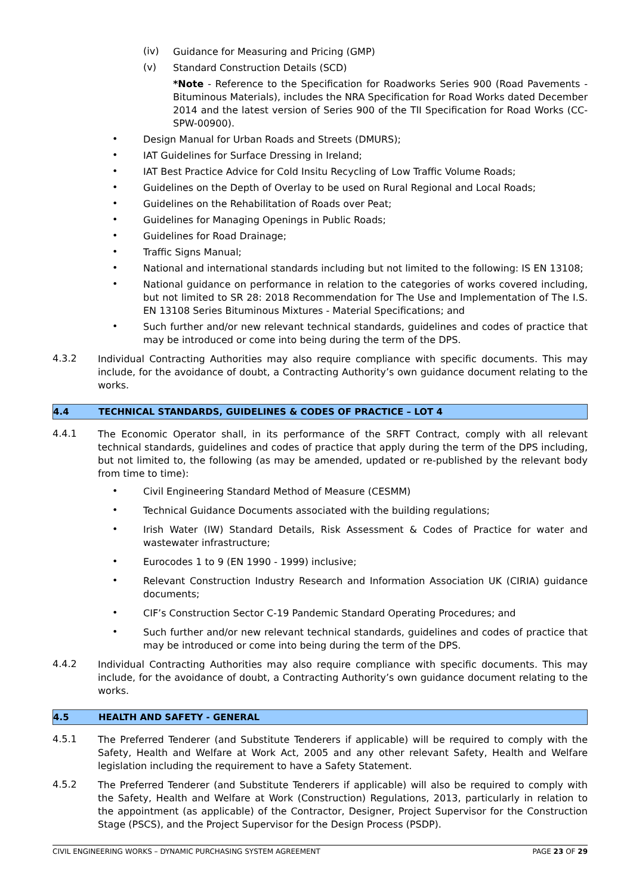(iv)
Guidance for Measuring and Pricing (GMP)
(v)
Standard Construction Details (SCD)
*Note - Reference to the Specification for Roadworks Series 900 (Road Pavements - Bituminous Materials), includes the NRA Specification for Road Works dated December 2014 and the latest version of Series 900 of the TII Specification for Road Works (CC-SPW-00900).
•
Design Manual for Urban Roads and Streets (DMURS);
•
IAT Guidelines for Surface Dressing in Ireland;
•
IAT Best Practice Advice for Cold Insitu Recycling of Low Traffic Volume Roads;
•
Guidelines on the Depth of Overlay to be used on Rural Regional and Local Roads;
•
Guidelines on the Rehabilitation of Roads over Peat;
•
Guidelines for Managing Openings in Public Roads;
•
Guidelines for Road Drainage;
•
Traffic Signs Manual;
•
National and international standards including but not limited to the following: IS EN 13108;
•
National guidance on performance in relation to the categories of works covered including, but not limited to SR 28: 2018 Recommendation for The Use and Implementation of The I.S. EN 13108 Series Bituminous Mixtures - Material Specifications; and
•
Such further and/or new relevant technical standards, guidelines and codes of practice that may be introduced or come into being during the term of the DPS.
4.3.2
Individual Contracting Authorities may also require compliance with specific documents. This may include, for the avoidance of doubt, a Contracting Authority’s own guidance document relating to the works.
4.4 TECHNICAL STANDARDS, GUIDELINES & CODES OF PRACTICE – LOT 4
4.4.1
The Economic Operator shall, in its performance of the SRFT Contract, comply with all relevant technical standards, guidelines and codes of practice that apply during the term of the DPS including, but not limited to, the following (as may be amended, updated or re-published by the relevant body from time to time):
•
Civil Engineering Standard Method of Measure (CESMM)
•
Technical Guidance Documents associated with the building regulations;
•
Irish Water (IW) Standard Details, Risk Assessment & Codes of Practice for water and wastewater infrastructure;
•
Eurocodes 1 to 9 (EN 1990 - 1999) inclusive;
•
Relevant Construction Industry Research and Information Association UK (CIRIA) guidance documents;
•
CIF’s Construction Sector C-19 Pandemic Standard Operating Procedures; and
•
Such further and/or new relevant technical standards, guidelines and codes of practice that may be introduced or come into being during the term of the DPS.
4.4.2
Individual Contracting Authorities may also require compliance with specific documents. This may include, for the avoidance of doubt, a Contracting Authority’s own guidance document relating to the works.
4.5 HEALTH AND SAFETY - GENERAL
4.5.1
The Preferred Tenderer (and Substitute Tenderers if applicable) will be required to comply with the Safety, Health and Welfare at Work Act, 2005 and any other relevant Safety, Health and Welfare legislation including the requirement to have a Safety Statement.
4.5.2
The Preferred Tenderer (and Substitute Tenderers if applicable) will also be required to comply with the Safety, Health and Welfare at Work (Construction) Regulations, 2013, particularly in relation to the appointment (as applicable) of the Contractor, Designer, Project Supervisor for the Construction Stage (PSCS), and the Project Supervisor for the Design Process (PSDP).
CIVIL ENGINEERING WORKS – DYNAMIC PURCHASING SYSTEM AGREEMENT PAGE 23 OF 29